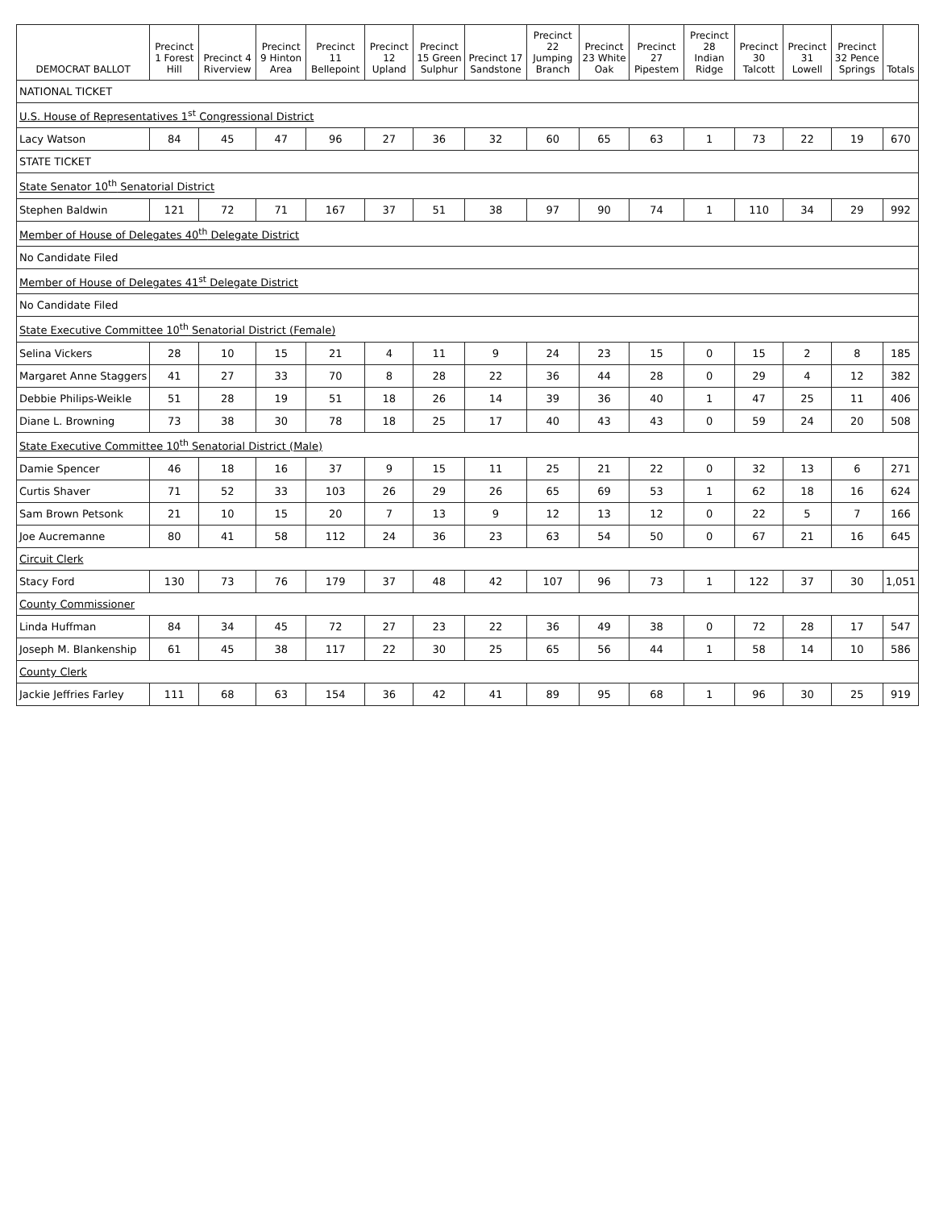| DEMOCRAT BALLOT | Precinct 1 Forest Hill | Precinct 4 Riverview | Precinct 9 Hinton Area | Precinct 11 Bellepoint | Precinct 12 Upland | Precinct 15 Green Sulphur | Precinct 17 Sandstone | Precinct 22 Jumping Branch | Precinct 23 White Oak | Precinct 27 Pipestem | Precinct 28 Indian Ridge | Precinct 30 Talcott | Precinct 31 Lowell | Precinct 32 Pence Springs | Totals |
| --- | --- | --- | --- | --- | --- | --- | --- | --- | --- | --- | --- | --- | --- | --- | --- |
| NATIONAL TICKET | | | | | | | | | | | | | | | |
| U.S. House of Representatives 1<sup>st</sup> Congressional District | | | | | | | | | | | | | | | |
| Lacy Watson | 84 | 45 | 47 | 96 | 27 | 36 | 32 | 60 | 65 | 63 | 1 | 73 | 22 | 19 | 670 |
| STATE TICKET | | | | | | | | | | | | | | | |
| State Senator 10<sup>th</sup> Senatorial District | | | | | | | | | | | | | | | |
| Stephen Baldwin | 121 | 72 | 71 | 167 | 37 | 51 | 38 | 97 | 90 | 74 | 1 | 110 | 34 | 29 | 992 |
| Member of House of Delegates 40<sup>th</sup> Delegate District | | | | | | | | | | | | | | | |
| No Candidate Filed | | | | | | | | | | | | | | | |
| Member of House of Delegates 41<sup>st</sup> Delegate District | | | | | | | | | | | | | | | |
| No Candidate Filed | | | | | | | | | | | | | | | |
| State Executive Committee 10<sup>th</sup> Senatorial District (Female) | | | | | | | | | | | | | | | |
| Selina Vickers | 28 | 10 | 15 | 21 | 4 | 11 | 9 | 24 | 23 | 15 | 0 | 15 | 2 | 8 | 185 |
| Margaret Anne Staggers | 41 | 27 | 33 | 70 | 8 | 28 | 22 | 36 | 44 | 28 | 0 | 29 | 4 | 12 | 382 |
| Debbie Philips-Weikle | 51 | 28 | 19 | 51 | 18 | 26 | 14 | 39 | 36 | 40 | 1 | 47 | 25 | 11 | 406 |
| Diane L. Browning | 73 | 38 | 30 | 78 | 18 | 25 | 17 | 40 | 43 | 43 | 0 | 59 | 24 | 20 | 508 |
| State Executive Committee 10<sup>th</sup> Senatorial District (Male) | | | | | | | | | | | | | | | |
| Damie Spencer | 46 | 18 | 16 | 37 | 9 | 15 | 11 | 25 | 21 | 22 | 0 | 32 | 13 | 6 | 271 |
| Curtis Shaver | 71 | 52 | 33 | 103 | 26 | 29 | 26 | 65 | 69 | 53 | 1 | 62 | 18 | 16 | 624 |
| Sam Brown Petsonk | 21 | 10 | 15 | 20 | 7 | 13 | 9 | 12 | 13 | 12 | 0 | 22 | 5 | 7 | 166 |
| Joe Aucremanne | 80 | 41 | 58 | 112 | 24 | 36 | 23 | 63 | 54 | 50 | 0 | 67 | 21 | 16 | 645 |
| Circuit Clerk | | | | | | | | | | | | | | | |
| Stacy Ford | 130 | 73 | 76 | 179 | 37 | 48 | 42 | 107 | 96 | 73 | 1 | 122 | 37 | 30 | 1,051 |
| County Commissioner | | | | | | | | | | | | | | | |
| Linda Huffman | 84 | 34 | 45 | 72 | 27 | 23 | 22 | 36 | 49 | 38 | 0 | 72 | 28 | 17 | 547 |
| Joseph M. Blankenship | 61 | 45 | 38 | 117 | 22 | 30 | 25 | 65 | 56 | 44 | 1 | 58 | 14 | 10 | 586 |
| County Clerk | | | | | | | | | | | | | | | |
| Jackie Jeffries Farley | 111 | 68 | 63 | 154 | 36 | 42 | 41 | 89 | 95 | 68 | 1 | 96 | 30 | 25 | 919 |